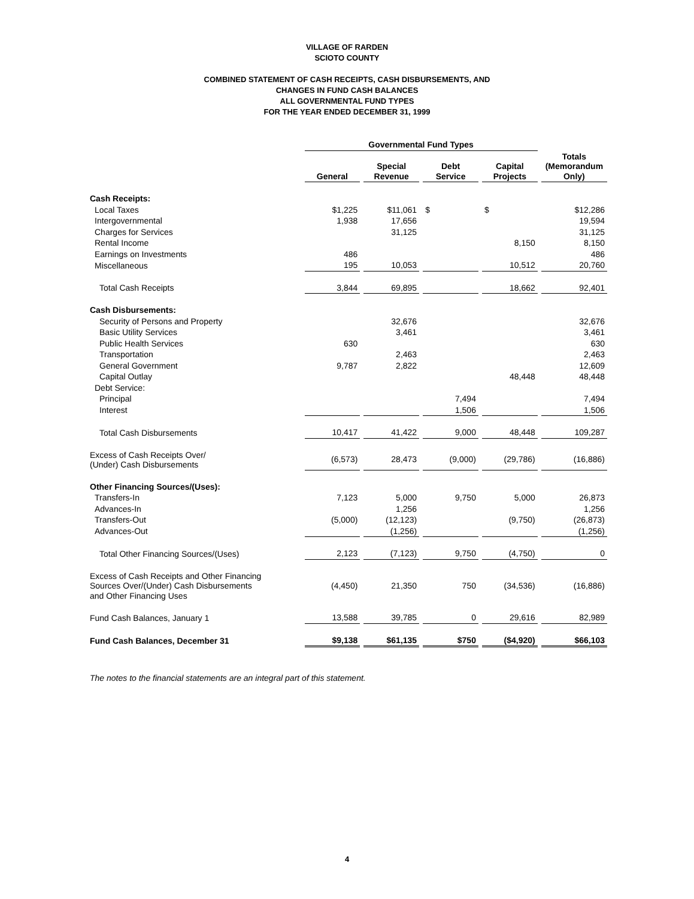VILLAGE OF RARDEN
SCIOTO COUNTY
COMBINED STATEMENT OF CASH RECEIPTS, CASH DISBURSEMENTS, AND
CHANGES IN FUND CASH BALANCES
ALL GOVERNMENTAL FUND TYPES
FOR THE YEAR ENDED DECEMBER 31, 1999
| | Governmental Fund Types | | | | |
| --- | --- | --- | --- | --- | --- |
| | General | Special Revenue | Debt Service | Capital Projects | Totals (Memorandum Only) |
| Cash Receipts: | | | | | |
| Local Taxes | $1,225 | $11,061 | $ | $ | $12,286 |
| Intergovernmental | 1,938 | 17,656 | | | 19,594 |
| Charges for Services | | 31,125 | | | 31,125 |
| Rental Income | | | | 8,150 | 8,150 |
| Earnings on Investments | 486 | | | | 486 |
| Miscellaneous | 195 | 10,053 | | 10,512 | 20,760 |
| Total Cash Receipts | 3,844 | 69,895 | | 18,662 | 92,401 |
| Cash Disbursements: | | | | | |
| Security of Persons and Property | | 32,676 | | | 32,676 |
| Basic Utility Services | | 3,461 | | | 3,461 |
| Public Health Services | 630 | | | | 630 |
| Transportation | | 2,463 | | | 2,463 |
| General Government | 9,787 | 2,822 | | | 12,609 |
| Capital Outlay | | | | 48,448 | 48,448 |
| Debt Service: | | | | | |
| Principal | | | 7,494 | | 7,494 |
| Interest | | | 1,506 | | 1,506 |
| Total Cash Disbursements | 10,417 | 41,422 | 9,000 | 48,448 | 109,287 |
| Excess of Cash Receipts Over/ (Under) Cash Disbursements | (6,573) | 28,473 | (9,000) | (29,786) | (16,886) |
| Other Financing Sources/(Uses): | | | | | |
| Transfers-In | 7,123 | 5,000 | 9,750 | 5,000 | 26,873 |
| Advances-In | | 1,256 | | | 1,256 |
| Transfers-Out | (5,000) | (12,123) | | (9,750) | (26,873) |
| Advances-Out | | (1,256) | | | (1,256) |
| Total Other Financing Sources/(Uses) | 2,123 | (7,123) | 9,750 | (4,750) | 0 |
| Excess of Cash Receipts and Other Financing Sources Over/(Under) Cash Disbursements and Other Financing Uses | (4,450) | 21,350 | 750 | (34,536) | (16,886) |
| Fund Cash Balances, January 1 | 13,588 | 39,785 | 0 | 29,616 | 82,989 |
| Fund Cash Balances, December 31 | $9,138 | $61,135 | $750 | ($4,920) | $66,103 |
| The notes to the financial statements are an integral part of this statement. | | | | | |
4